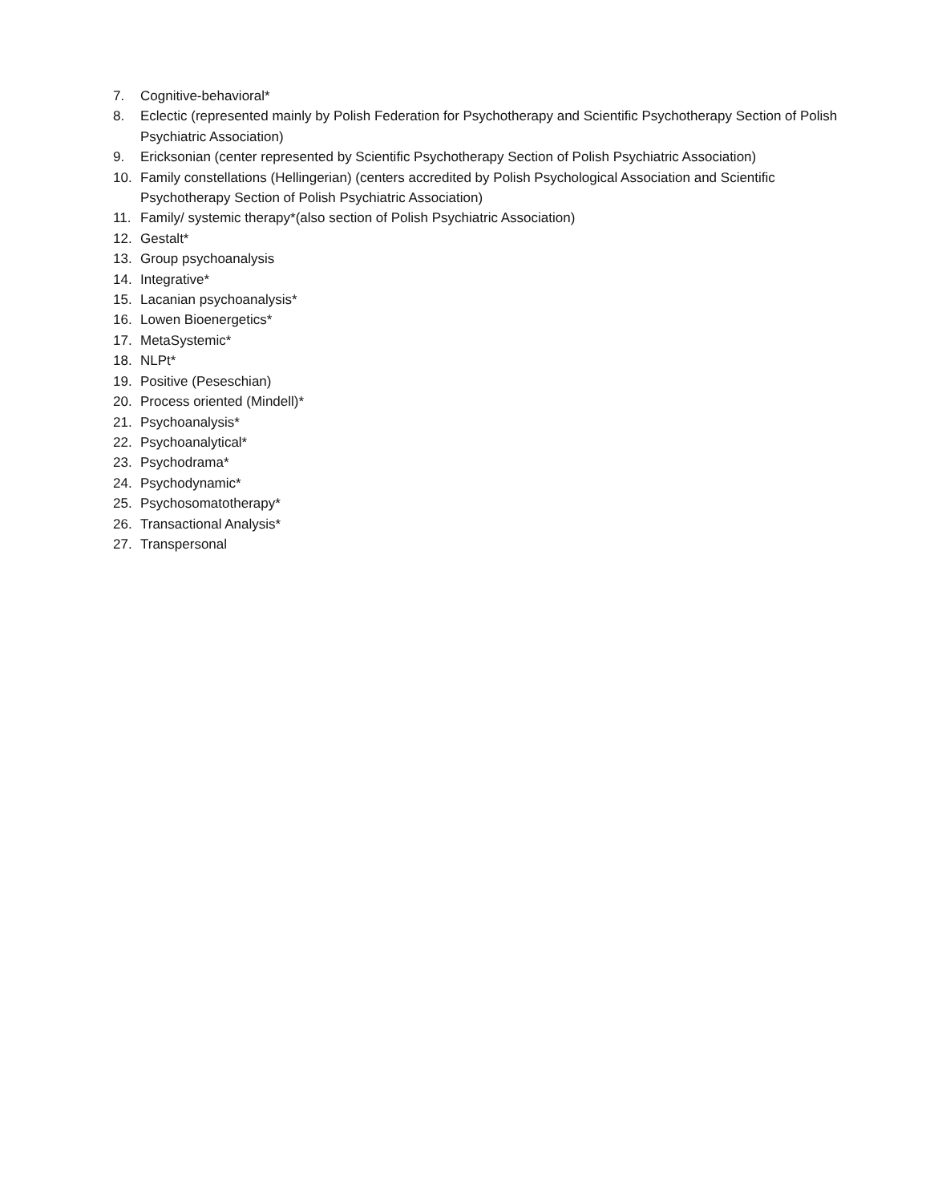7. Cognitive-behavioral*
8. Eclectic (represented mainly by Polish Federation for Psychotherapy and Scientific Psychotherapy Section of Polish Psychiatric Association)
9. Ericksonian (center represented by Scientific Psychotherapy Section of Polish Psychiatric Association)
10. Family constellations (Hellingerian) (centers accredited by Polish Psychological Association and Scientific Psychotherapy Section of Polish Psychiatric Association)
11. Family/ systemic therapy*(also section of Polish Psychiatric Association)
12. Gestalt*
13. Group psychoanalysis
14. Integrative*
15. Lacanian psychoanalysis*
16. Lowen Bioenergetics*
17. MetaSystemic*
18. NLPt*
19. Positive (Peseschian)
20. Process oriented (Mindell)*
21. Psychoanalysis*
22. Psychoanalytical*
23. Psychodrama*
24. Psychodynamic*
25. Psychosomatotherapy*
26. Transactional Analysis*
27. Transpersonal